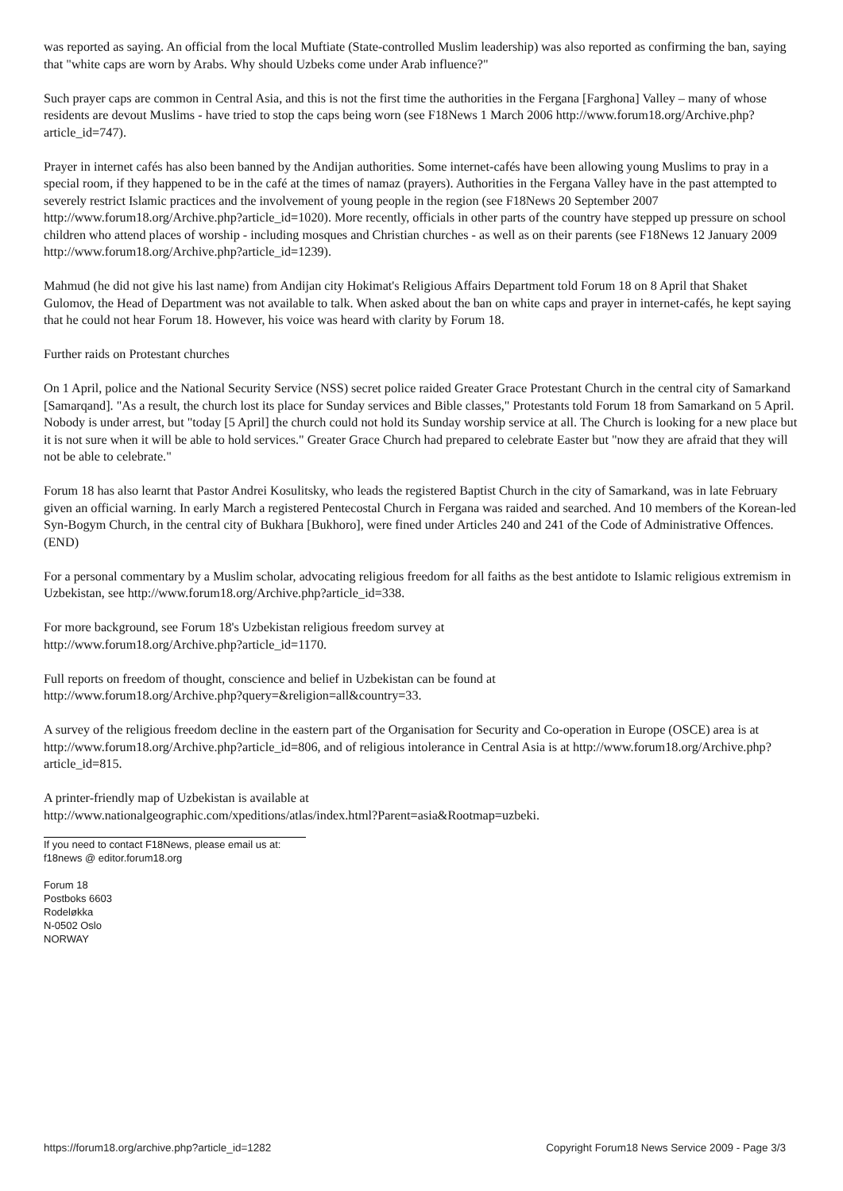was reported as saying. An official from the local Muftiate (State-controlled Muslim leadership) was also reported as confirming the ban, saying that "white caps are worn by Arabs. Why should Uzbeks come under Arab influence?"
Such prayer caps are common in Central Asia, and this is not the first time the authorities in the Fergana [Farghona] Valley – many of whose residents are devout Muslims - have tried to stop the caps being worn (see F18News 1 March 2006 http://www.forum18.org/Archive.php?article_id=747).
Prayer in internet cafés has also been banned by the Andijan authorities. Some internet-cafés have been allowing young Muslims to pray in a special room, if they happened to be in the café at the times of namaz (prayers). Authorities in the Fergana Valley have in the past attempted to severely restrict Islamic practices and the involvement of young people in the region (see F18News 20 September 2007 http://www.forum18.org/Archive.php?article_id=1020). More recently, officials in other parts of the country have stepped up pressure on school children who attend places of worship - including mosques and Christian churches - as well as on their parents (see F18News 12 January 2009 http://www.forum18.org/Archive.php?article_id=1239).
Mahmud (he did not give his last name) from Andijan city Hokimat's Religious Affairs Department told Forum 18 on 8 April that Shaket Gulomov, the Head of Department was not available to talk. When asked about the ban on white caps and prayer in internet-cafés, he kept saying that he could not hear Forum 18. However, his voice was heard with clarity by Forum 18.
Further raids on Protestant churches
On 1 April, police and the National Security Service (NSS) secret police raided Greater Grace Protestant Church in the central city of Samarkand [Samarqand]. "As a result, the church lost its place for Sunday services and Bible classes," Protestants told Forum 18 from Samarkand on 5 April. Nobody is under arrest, but "today [5 April] the church could not hold its Sunday worship service at all. The Church is looking for a new place but it is not sure when it will be able to hold services." Greater Grace Church had prepared to celebrate Easter but "now they are afraid that they will not be able to celebrate."
Forum 18 has also learnt that Pastor Andrei Kosulitsky, who leads the registered Baptist Church in the city of Samarkand, was in late February given an official warning. In early March a registered Pentecostal Church in Fergana was raided and searched. And 10 members of the Korean-led Syn-Bogym Church, in the central city of Bukhara [Bukhoro], were fined under Articles 240 and 241 of the Code of Administrative Offences. (END)
For a personal commentary by a Muslim scholar, advocating religious freedom for all faiths as the best antidote to Islamic religious extremism in Uzbekistan, see http://www.forum18.org/Archive.php?article_id=338.
For more background, see Forum 18's Uzbekistan religious freedom survey at
http://www.forum18.org/Archive.php?article_id=1170.
Full reports on freedom of thought, conscience and belief in Uzbekistan can be found at
http://www.forum18.org/Archive.php?query=&religion=all&country=33.
A survey of the religious freedom decline in the eastern part of the Organisation for Security and Co-operation in Europe (OSCE) area is at http://www.forum18.org/Archive.php?article_id=806, and of religious intolerance in Central Asia is at http://www.forum18.org/Archive.php?article_id=815.
A printer-friendly map of Uzbekistan is available at
http://www.nationalgeographic.com/xpeditions/atlas/index.html?Parent=asia&Rootmap=uzbeki.
If you need to contact F18News, please email us at:
f18news @ editor.forum18.org
Forum 18
Postboks 6603
Rodeløkka
N-0502 Oslo
NORWAY
https://forum18.org/archive.php?article_id=1282 Copyright Forum18 News Service 2009 - Page 3/3